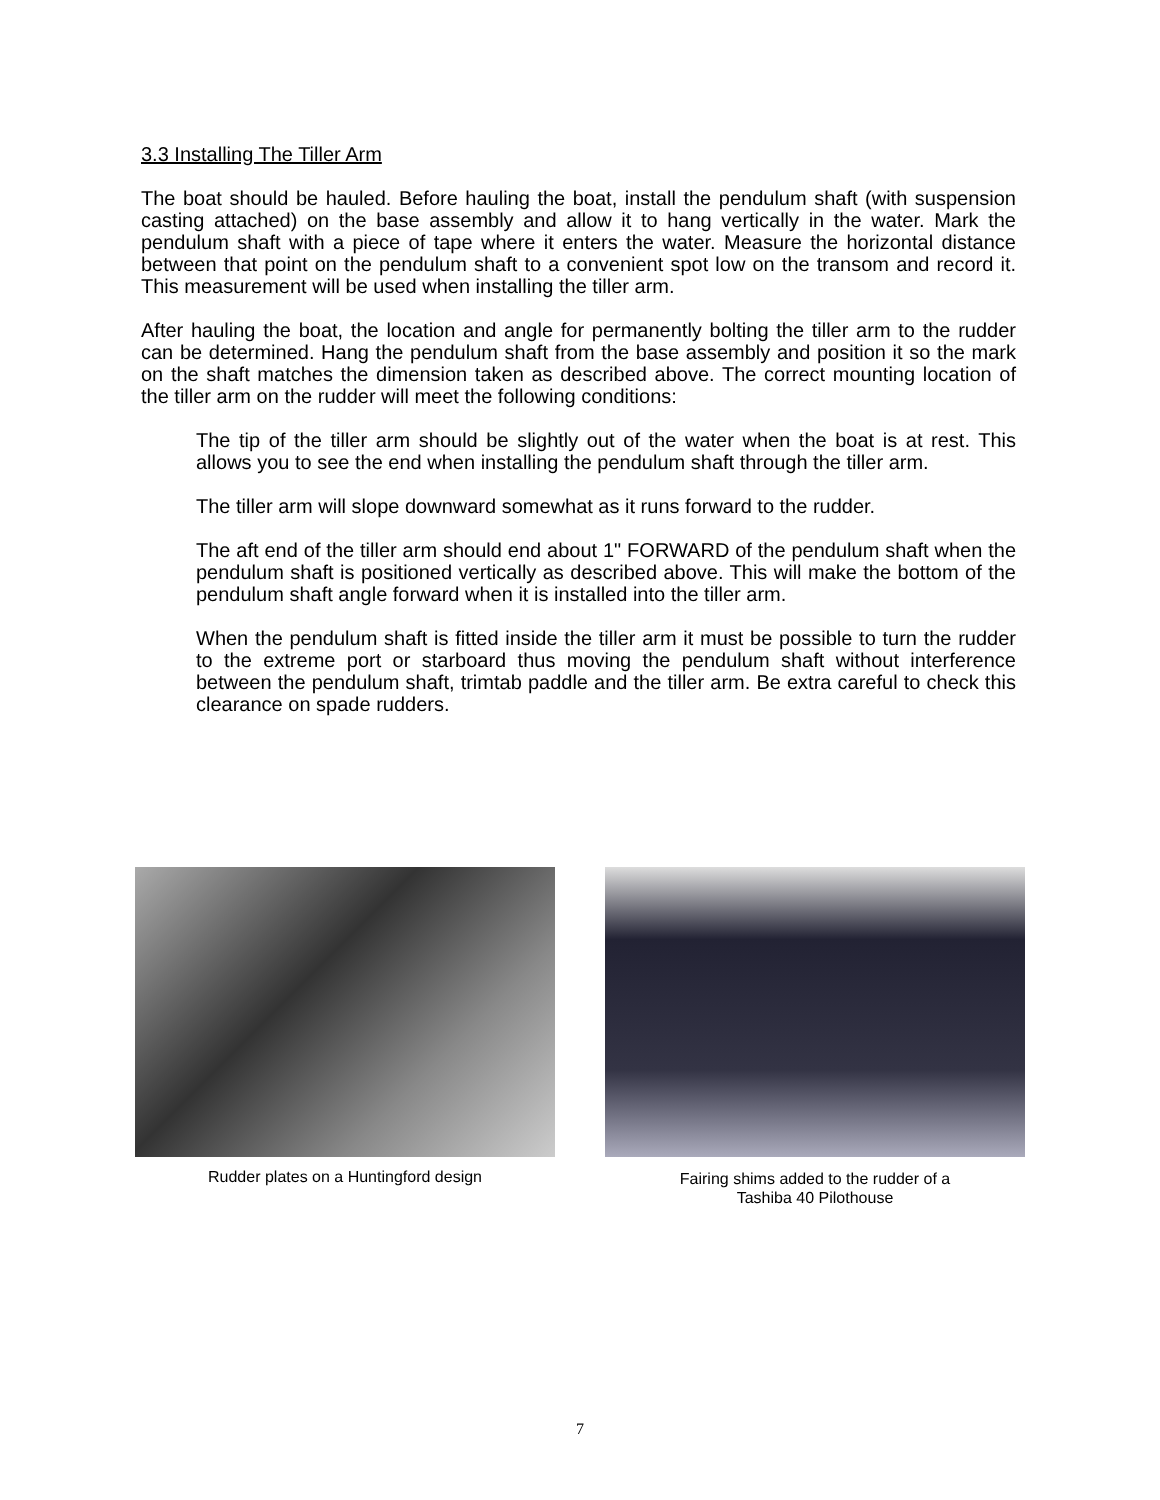3.3 Installing The Tiller Arm
The boat should be hauled. Before hauling the boat, install the pendulum shaft (with suspension casting attached) on the base assembly and allow it to hang vertically in the water. Mark the pendulum shaft with a piece of tape where it enters the water. Measure the horizontal distance between that point on the pendulum shaft to a convenient spot low on the transom and record it. This measurement will be used when installing the tiller arm.
After hauling the boat, the location and angle for permanently bolting the tiller arm to the rudder can be determined. Hang the pendulum shaft from the base assembly and position it so the mark on the shaft matches the dimension taken as described above. The correct mounting location of the tiller arm on the rudder will meet the following conditions:
The tip of the tiller arm should be slightly out of the water when the boat is at rest. This allows you to see the end when installing the pendulum shaft through the tiller arm.
The tiller arm will slope downward somewhat as it runs forward to the rudder.
The aft end of the tiller arm should end about 1" FORWARD of the pendulum shaft when the pendulum shaft is positioned vertically as described above. This will make the bottom of the pendulum shaft angle forward when it is installed into the tiller arm.
When the pendulum shaft is fitted inside the tiller arm it must be possible to turn the rudder to the extreme port or starboard thus moving the pendulum shaft without interference between the pendulum shaft, trimtab paddle and the tiller arm. Be extra careful to check this clearance on spade rudders.
Rudder plates on a Huntingford design
Fairing shims added to the rudder of a
Tashiba 40 Pilothouse
7